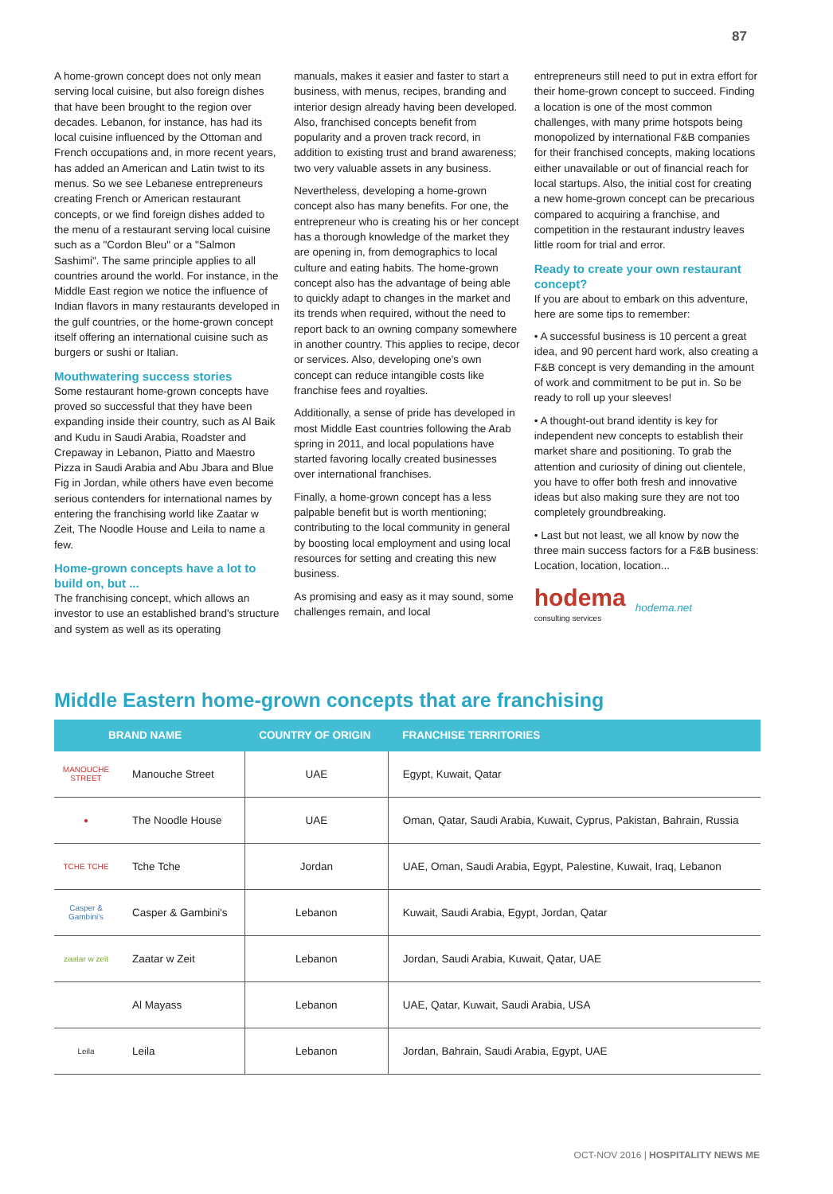87
A home-grown concept does not only mean serving local cuisine, but also foreign dishes that have been brought to the region over decades. Lebanon, for instance, has had its local cuisine influenced by the Ottoman and French occupations and, in more recent years, has added an American and Latin twist to its menus. So we see Lebanese entrepreneurs creating French or American restaurant concepts, or we find foreign dishes added to the menu of a restaurant serving local cuisine such as a "Cordon Bleu" or a "Salmon Sashimi". The same principle applies to all countries around the world. For instance, in the Middle East region we notice the influence of Indian flavors in many restaurants developed in the gulf countries, or the home-grown concept itself offering an international cuisine such as burgers or sushi or Italian.
Mouthwatering success stories
Some restaurant home-grown concepts have proved so successful that they have been expanding inside their country, such as Al Baik and Kudu in Saudi Arabia, Roadster and Crepaway in Lebanon, Piatto and Maestro Pizza in Saudi Arabia and Abu Jbara and Blue Fig in Jordan, while others have even become serious contenders for international names by entering the franchising world like Zaatar w Zeit, The Noodle House and Leila to name a few.
Home-grown concepts have a lot to build on, but ...
The franchising concept, which allows an investor to use an established brand's structure and system as well as its operating
manuals, makes it easier and faster to start a business, with menus, recipes, branding and interior design already having been developed. Also, franchised concepts benefit from popularity and a proven track record, in addition to existing trust and brand awareness; two very valuable assets in any business.
Nevertheless, developing a home-grown concept also has many benefits. For one, the entrepreneur who is creating his or her concept has a thorough knowledge of the market they are opening in, from demographics to local culture and eating habits. The home-grown concept also has the advantage of being able to quickly adapt to changes in the market and its trends when required, without the need to report back to an owning company somewhere in another country. This applies to recipe, decor or services. Also, developing one's own concept can reduce intangible costs like franchise fees and royalties.
Additionally, a sense of pride has developed in most Middle East countries following the Arab spring in 2011, and local populations have started favoring locally created businesses over international franchises.
Finally, a home-grown concept has a less palpable benefit but is worth mentioning; contributing to the local community in general by boosting local employment and using local resources for setting and creating this new business.
As promising and easy as it may sound, some challenges remain, and local
entrepreneurs still need to put in extra effort for their home-grown concept to succeed. Finding a location is one of the most common challenges, with many prime hotspots being monopolized by international F&B companies for their franchised concepts, making locations either unavailable or out of financial reach for local startups. Also, the initial cost for creating a new home-grown concept can be precarious compared to acquiring a franchise, and competition in the restaurant industry leaves little room for trial and error.
Ready to create your own restaurant concept?
If you are about to embark on this adventure, here are some tips to remember:
• A successful business is 10 percent a great idea, and 90 percent hard work, also creating a F&B concept is very demanding in the amount of work and commitment to be put in. So be ready to roll up your sleeves!
• A thought-out brand identity is key for independent new concepts to establish their market share and positioning. To grab the attention and curiosity of dining out clientele, you have to offer both fresh and innovative ideas but also making sure they are not too completely groundbreaking.
• Last but not least, we all know by now the three main success factors for a F&B business: Location, location, location...
hodema
consulting services
hodema.net
Middle Eastern home-grown concepts that are franchising
| BRAND NAME | | COUNTRY OF ORIGIN | FRANCHISE TERRITORIES |
| --- | --- | --- | --- |
| MANOUCHE STREET | Manouche Street | UAE | Egypt, Kuwait, Qatar |
| ● | The Noodle House | UAE | Oman, Qatar, Saudi Arabia, Kuwait, Cyprus, Pakistan, Bahrain, Russia |
| TCHE TCHE | Tche Tche | Jordan | UAE, Oman, Saudi Arabia, Egypt, Palestine, Kuwait, Iraq, Lebanon |
| Casper & Gambini's | Casper & Gambini's | Lebanon | Kuwait, Saudi Arabia, Egypt, Jordan, Qatar |
| zaatar w zeit | Zaatar w Zeit | Lebanon | Jordan, Saudi Arabia, Kuwait, Qatar, UAE |
| | Al Mayass | Lebanon | UAE, Qatar, Kuwait, Saudi Arabia, USA |
| Leila | Leila | Lebanon | Jordan, Bahrain, Saudi Arabia, Egypt, UAE |
OCT-NOV 2016 | HOSPITALITY NEWS ME